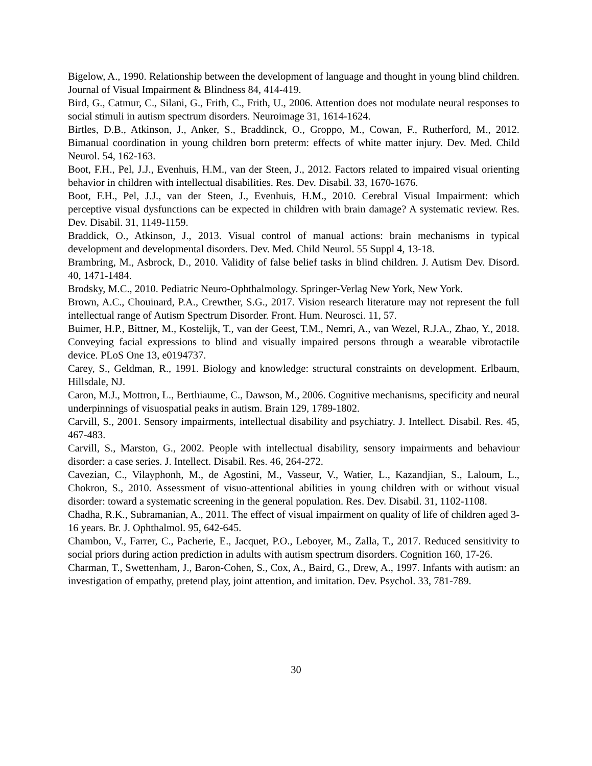Bigelow, A., 1990. Relationship between the development of language and thought in young blind children. Journal of Visual Impairment & Blindness 84, 414-419.
Bird, G., Catmur, C., Silani, G., Frith, C., Frith, U., 2006. Attention does not modulate neural responses to social stimuli in autism spectrum disorders. Neuroimage 31, 1614-1624.
Birtles, D.B., Atkinson, J., Anker, S., Braddinck, O., Groppo, M., Cowan, F., Rutherford, M., 2012. Bimanual coordination in young children born preterm: effects of white matter injury. Dev. Med. Child Neurol. 54, 162-163.
Boot, F.H., Pel, J.J., Evenhuis, H.M., van der Steen, J., 2012. Factors related to impaired visual orienting behavior in children with intellectual disabilities. Res. Dev. Disabil. 33, 1670-1676.
Boot, F.H., Pel, J.J., van der Steen, J., Evenhuis, H.M., 2010. Cerebral Visual Impairment: which perceptive visual dysfunctions can be expected in children with brain damage? A systematic review. Res. Dev. Disabil. 31, 1149-1159.
Braddick, O., Atkinson, J., 2013. Visual control of manual actions: brain mechanisms in typical development and developmental disorders. Dev. Med. Child Neurol. 55 Suppl 4, 13-18.
Brambring, M., Asbrock, D., 2010. Validity of false belief tasks in blind children. J. Autism Dev. Disord. 40, 1471-1484.
Brodsky, M.C., 2010. Pediatric Neuro-Ophthalmology. Springer-Verlag New York, New York.
Brown, A.C., Chouinard, P.A., Crewther, S.G., 2017. Vision research literature may not represent the full intellectual range of Autism Spectrum Disorder. Front. Hum. Neurosci. 11, 57.
Buimer, H.P., Bittner, M., Kostelijk, T., van der Geest, T.M., Nemri, A., van Wezel, R.J.A., Zhao, Y., 2018. Conveying facial expressions to blind and visually impaired persons through a wearable vibrotactile device. PLoS One 13, e0194737.
Carey, S., Geldman, R., 1991. Biology and knowledge: structural constraints on development. Erlbaum, Hillsdale, NJ.
Caron, M.J., Mottron, L., Berthiaume, C., Dawson, M., 2006. Cognitive mechanisms, specificity and neural underpinnings of visuospatial peaks in autism. Brain 129, 1789-1802.
Carvill, S., 2001. Sensory impairments, intellectual disability and psychiatry. J. Intellect. Disabil. Res. 45, 467-483.
Carvill, S., Marston, G., 2002. People with intellectual disability, sensory impairments and behaviour disorder: a case series. J. Intellect. Disabil. Res. 46, 264-272.
Cavezian, C., Vilayphonh, M., de Agostini, M., Vasseur, V., Watier, L., Kazandjian, S., Laloum, L., Chokron, S., 2010. Assessment of visuo-attentional abilities in young children with or without visual disorder: toward a systematic screening in the general population. Res. Dev. Disabil. 31, 1102-1108.
Chadha, R.K., Subramanian, A., 2011. The effect of visual impairment on quality of life of children aged 3-16 years. Br. J. Ophthalmol. 95, 642-645.
Chambon, V., Farrer, C., Pacherie, E., Jacquet, P.O., Leboyer, M., Zalla, T., 2017. Reduced sensitivity to social priors during action prediction in adults with autism spectrum disorders. Cognition 160, 17-26.
Charman, T., Swettenham, J., Baron-Cohen, S., Cox, A., Baird, G., Drew, A., 1997. Infants with autism: an investigation of empathy, pretend play, joint attention, and imitation. Dev. Psychol. 33, 781-789.
30